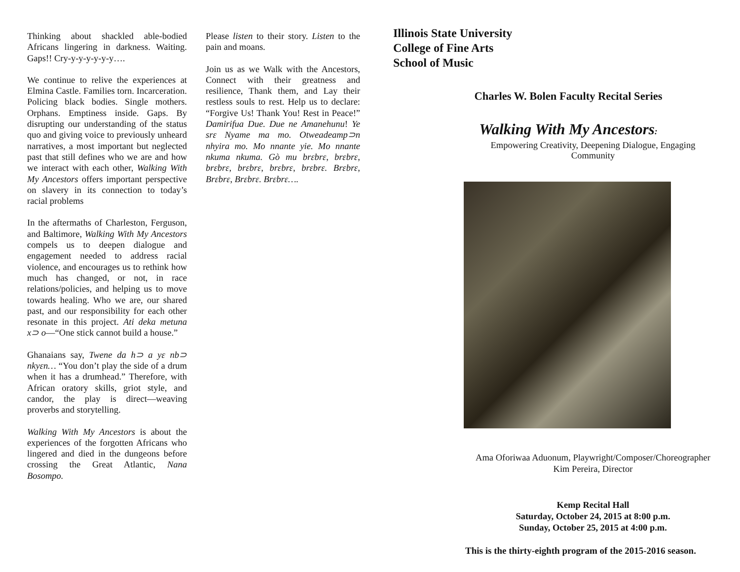Thinking about shackled able-bodied Africans lingering in darkness. Waiting. Gaps!! Cry-y-y-y-y-y-y….
We continue to relive the experiences at Elmina Castle. Families torn. Incarceration. Policing black bodies. Single mothers. Orphans. Emptiness inside. Gaps. By disrupting our understanding of the status quo and giving voice to previously unheard narratives, a most important but neglected past that still defines who we are and how we interact with each other, Walking With My Ancestors offers important perspective on slavery in its connection to today’s racial problems
In the aftermaths of Charleston, Ferguson, and Baltimore, Walking With My Ancestors compels us to deepen dialogue and engagement needed to address racial violence, and encourages us to rethink how much has changed, or not, in race relations/policies, and helping us to move towards healing. Who we are, our shared past, and our responsibility for each other resonate in this project. Ati deka metuna x⊃ o—“One stick cannot build a house.”
Ghanaians say, Twene da h⊃ a yɛ nb⊃ nkyɛn… “You don’t play the side of a drum when it has a drumhead.” Therefore, with African oratory skills, griot style, and candor, the play is direct—weaving proverbs and storytelling.
Walking With My Ancestors is about the experiences of the forgotten Africans who lingered and died in the dungeons before crossing the Great Atlantic, Nana Bosompo.
Please listen to their story. Listen to the pain and moans.
Join us as we Walk with the Ancestors, Connect with their greatness and resilience, Thank them, and Lay their restless souls to rest. Help us to declare: “Forgive Us! Thank You! Rest in Peace!” Damirifua Due. Due ne Amanehunu! Ye srɛ Nyame ma mo. Otweadeamp⊃n nhyira mo. Mo nnante yie. Mo nnante nkuma nkuma. Gò mu brɛbrɛ, brɛbrɛ, brɛbrɛ, brɛbrɛ, brɛbrɛ, brɛbrɛ. Brɛbrɛ, Brɛbrɛ, Brɛbrɛ. Brɛbrɛ….
Illinois State University
College of Fine Arts
School of Music
Charles W. Bolen Faculty Recital Series
Walking With My Ancestors:
Empowering Creativity, Deepening Dialogue, Engaging Community
Ama Oforiwaa Aduonum, Playwright/Composer/Choreographer
Kim Pereira, Director
Kemp Recital Hall
Saturday, October 24, 2015 at 8:00 p.m.
Sunday, October 25, 2015 at 4:00 p.m.
This is the thirty-eighth program of the 2015-2016 season.